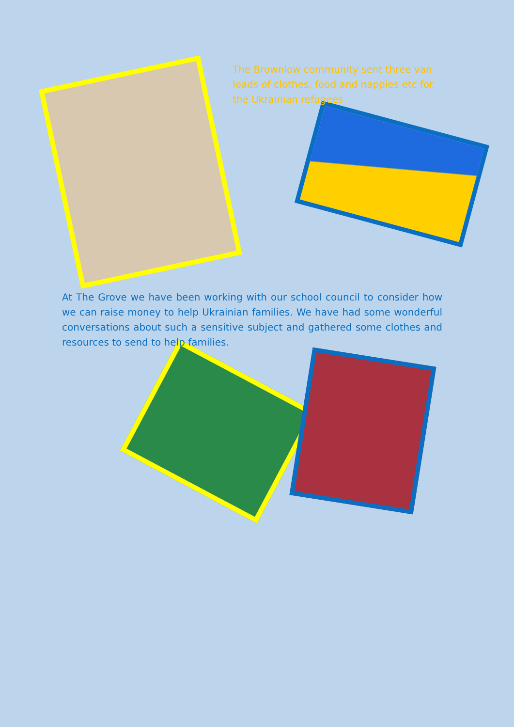The Brownlow community sent three van loads of clothes, food and nappies etc for the Ukrainian refugees
At The Grove we have been working with our school council to consider how we can raise money to help Ukrainian families. We have had some wonderful conversations about such a sensitive subject and gathered some clothes and resources to send to help families.